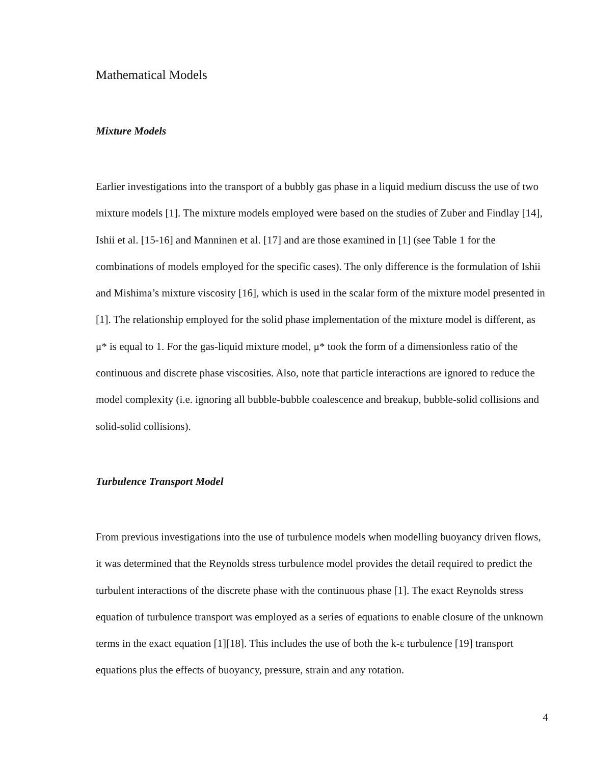Mathematical Models
Mixture Models
Earlier investigations into the transport of a bubbly gas phase in a liquid medium discuss the use of two mixture models [1]. The mixture models employed were based on the studies of Zuber and Findlay [14], Ishii et al. [15-16] and Manninen et al. [17] and are those examined in [1] (see Table 1 for the combinations of models employed for the specific cases). The only difference is the formulation of Ishii and Mishima’s mixture viscosity [16], which is used in the scalar form of the mixture model presented in [1]. The relationship employed for the solid phase implementation of the mixture model is different, as μ* is equal to 1. For the gas-liquid mixture model, μ* took the form of a dimensionless ratio of the continuous and discrete phase viscosities. Also, note that particle interactions are ignored to reduce the model complexity (i.e. ignoring all bubble-bubble coalescence and breakup, bubble-solid collisions and solid-solid collisions).
Turbulence Transport Model
From previous investigations into the use of turbulence models when modelling buoyancy driven flows, it was determined that the Reynolds stress turbulence model provides the detail required to predict the turbulent interactions of the discrete phase with the continuous phase [1]. The exact Reynolds stress equation of turbulence transport was employed as a series of equations to enable closure of the unknown terms in the exact equation [1][18]. This includes the use of both the k-ε turbulence [19] transport equations plus the effects of buoyancy, pressure, strain and any rotation.
4